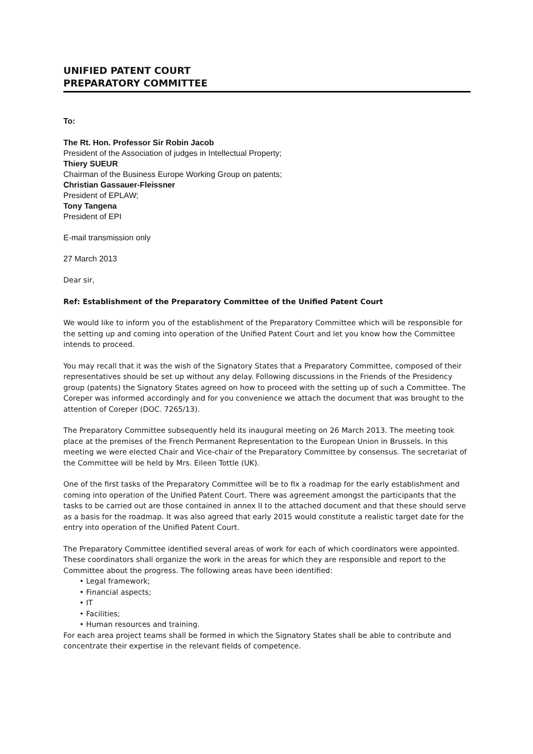UNIFIED PATENT COURT
PREPARATORY COMMITTEE
To:
The Rt. Hon. Professor Sir Robin Jacob
President of the Association of judges in Intellectual Property;
Thiery SUEUR
Chairman of the Business Europe Working Group on patents;
Christian Gassauer-Fleissner
President of EPLAW;
Tony Tangena
President of EPI
E-mail transmission only
27 March 2013
Dear sir,
Ref: Establishment of the Preparatory Committee of the Unified Patent Court
We would like to inform you of the establishment of the Preparatory Committee which will be responsible for the setting up and coming into operation of the Unified Patent Court and let you know how the Committee intends to proceed.
You may recall that it was the wish of the Signatory States that a Preparatory Committee, composed of their representatives should be set up without any delay. Following discussions in the Friends of the Presidency group (patents) the Signatory States agreed on how to proceed with the setting up of such a Committee. The Coreper was informed accordingly and for you convenience we attach the document that was brought to the attention of Coreper (DOC. 7265/13).
The Preparatory Committee subsequently held its inaugural meeting on 26 March 2013. The meeting took place at the premises of the French Permanent Representation to the European Union in Brussels. In this meeting we were elected Chair and Vice-chair of the Preparatory Committee by consensus. The secretariat of the Committee will be held by Mrs. Eileen Tottle (UK).
One of the first tasks of the Preparatory Committee will be to fix a roadmap for the early establishment and coming into operation of the Unified Patent Court. There was agreement amongst the participants that the tasks to be carried out are those contained in annex II to the attached document and that these should serve as a basis for the roadmap. It was also agreed that early 2015 would constitute a realistic target date for the entry into operation of the Unified Patent Court.
The Preparatory Committee identified several areas of work for each of which coordinators were appointed. These coordinators shall organize the work in the areas for which they are responsible and report to the Committee about the progress. The following areas have been identified:
• Legal framework;
• Financial aspects;
• IT
• Facilities;
• Human resources and training.
For each area project teams shall be formed in which the Signatory States shall be able to contribute and concentrate their expertise in the relevant fields of competence.